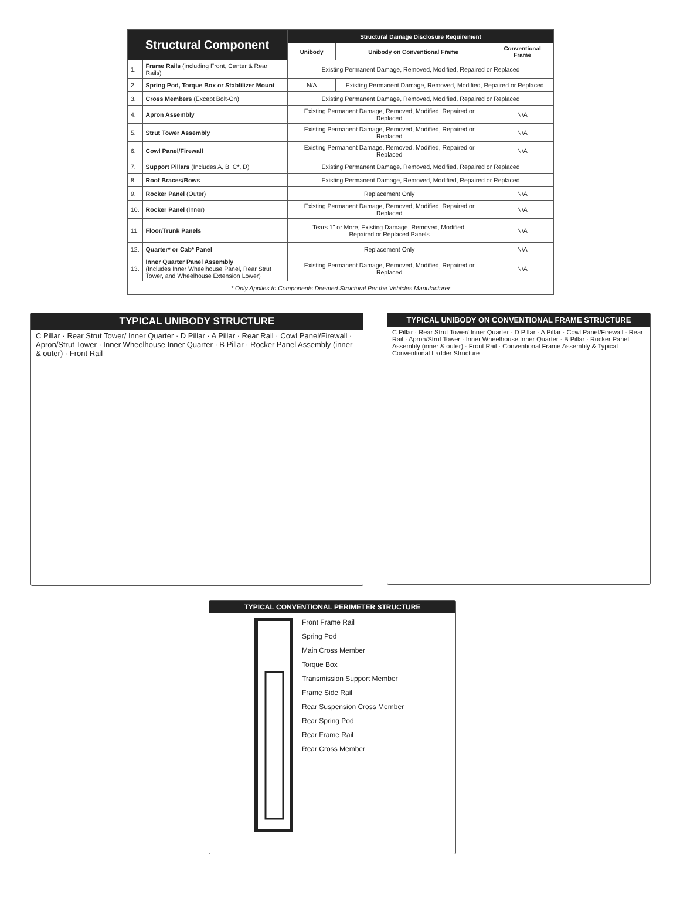| Structural Component | | Structural Damage Disclosure Requirement | | |
| --- | --- | --- | --- | --- |
| | | Unibody | Unibody on Conventional Frame | Conventional Frame |
| 1. | Frame Rails (including Front, Center & Rear Rails) | Existing Permanent Damage, Removed, Modified, Repaired or Replaced | | |
| 2. | Spring Pod, Torque Box or Stablilizer Mount | N/A | Existing Permanent Damage, Removed, Modified, Repaired or Replaced | |
| 3. | Cross Members (Except Bolt-On) | Existing Permanent Damage, Removed, Modified, Repaired or Replaced | | |
| 4. | Apron Assembly | Existing Permanent Damage, Removed, Modified, Repaired or Replaced | | N/A |
| 5. | Strut Tower Assembly | Existing Permanent Damage, Removed, Modified, Repaired or Replaced | | N/A |
| 6. | Cowl Panel/Firewall | Existing Permanent Damage, Removed, Modified, Repaired or Replaced | | N/A |
| 7. | Support Pillars (Includes A, B, C*, D) | Existing Permanent Damage, Removed, Modified, Repaired or Replaced | | |
| 8. | Roof Braces/Bows | Existing Permanent Damage, Removed, Modified, Repaired or Replaced | | |
| 9. | Rocker Panel (Outer) | Replacement Only | | N/A |
| 10. | Rocker Panel (Inner) | Existing Permanent Damage, Removed, Modified, Repaired or Replaced | | N/A |
| 11. | Floor/Trunk Panels | Tears 1" or More, Existing Damage, Removed, Modified, Repaired or Replaced Panels | | N/A |
| 12. | Quarter* or Cab* Panel | Replacement Only | | N/A |
| 13. | Inner Quarter Panel Assembly (Includes Inner Wheelhouse Panel, Rear Strut Tower, and Wheelhouse Extension Lower) | Existing Permanent Damage, Removed, Modified, Repaired or Replaced | | N/A |
| * Only Applies to Components Deemed Structural Per the Vehicles Manufacturer | | | | |
TYPICAL UNIBODY STRUCTURE
C Pillar · Rear Strut Tower/ Inner Quarter · D Pillar · A Pillar · Rear Rail · Cowl Panel/Firewall · Apron/Strut Tower · Inner Wheelhouse Inner Quarter · B Pillar · Rocker Panel Assembly (inner & outer) · Front Rail
TYPICAL UNIBODY ON CONVENTIONAL FRAME STRUCTURE
C Pillar · Rear Strut Tower/ Inner Quarter · D Pillar · A Pillar · Cowl Panel/Firewall · Rear Rail · Apron/Strut Tower · Inner Wheelhouse Inner Quarter · B Pillar · Rocker Panel Assembly (inner & outer) · Front Rail · Conventional Frame Assembly & Typical Conventional Ladder Structure
TYPICAL CONVENTIONAL PERIMETER STRUCTURE
Front Frame Rail
Spring Pod
Main Cross Member
Torque Box
Transmission Support Member
Frame Side Rail
Rear Suspension Cross Member
Rear Spring Pod
Rear Frame Rail
Rear Cross Member